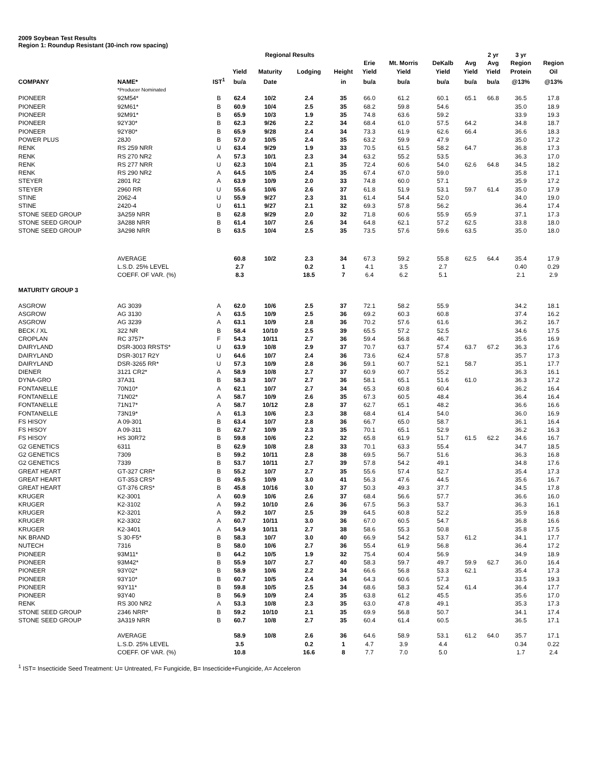2009 Soybean Test Results
Region 1: Roundup Resistant (30-inch row spacing)
| | | | | Regional Results | | | | | | | 2 yr | 3 yr | | |
| --- | --- | --- | --- | --- | --- | --- | --- | --- | --- | --- | --- | --- | --- | --- |
| | | | Yield | Maturity | Lodging | Height | Erie Yield | Mt. Morris Yield | DeKalb Yield | Avg Yield | Avg Yield | Region Protein | Region Oil | |
| COMPANY | NAME* | IST<sup>1</sup> | bu/a | Date | | in | bu/a | bu/a | bu/a | bu/a | bu/a | @13% | @13% | |
| | *Producer Nominated | | | | | | | | | | | | | |
| PIONEER | 92M54* | B | 62.4 | 10/2 | 2.4 | 35 | 66.0 | 61.2 | 60.1 | 65.1 | 66.8 | 36.5 | 17.8 | |
| PIONEER | 92M61* | B | 60.9 | 10/4 | 2.5 | 35 | 68.2 | 59.8 | 54.6 | | | 35.0 | 18.9 | |
| PIONEER | 92M91* | B | 65.9 | 10/3 | 1.9 | 35 | 74.8 | 63.6 | 59.2 | | | 33.9 | 19.3 | |
| PIONEER | 92Y30* | B | 62.3 | 9/26 | 2.2 | 34 | 68.4 | 61.0 | 57.5 | 64.2 | | 34.8 | 18.7 | |
| PIONEER | 92Y80* | B | 65.9 | 9/28 | 2.4 | 34 | 73.3 | 61.9 | 62.6 | 66.4 | | 36.6 | 18.3 | |
| POWER PLUS | 28J0 | B | 57.0 | 10/5 | 2.4 | 35 | 63.2 | 59.9 | 47.9 | | | 35.0 | 17.2 | |
| RENK | RS 259 NRR | U | 63.4 | 9/29 | 1.9 | 33 | 70.5 | 61.5 | 58.2 | 64.7 | | 36.8 | 17.3 | |
| RENK | RS 270 NR2 | A | 57.3 | 10/1 | 2.3 | 34 | 63.2 | 55.2 | 53.5 | | | 36.3 | 17.0 | |
| RENK | RS 277 NRR | U | 62.3 | 10/4 | 2.1 | 35 | 72.4 | 60.6 | 54.0 | 62.6 | 64.8 | 34.5 | 18.2 | |
| RENK | RS 290 NR2 | A | 64.5 | 10/5 | 2.4 | 35 | 67.4 | 67.0 | 59.0 | | | 35.8 | 17.1 | |
| STEYER | 2801 R2 | A | 63.9 | 10/9 | 2.0 | 33 | 74.8 | 60.0 | 57.1 | | | 35.9 | 17.2 | |
| STEYER | 2960 RR | U | 55.6 | 10/6 | 2.6 | 37 | 61.8 | 51.9 | 53.1 | 59.7 | 61.4 | 35.0 | 17.9 | |
| STINE | 2062-4 | U | 55.9 | 9/27 | 2.3 | 31 | 61.4 | 54.4 | 52.0 | | | 34.0 | 19.0 | |
| STINE | 2420-4 | U | 61.1 | 9/27 | 2.1 | 32 | 69.3 | 57.8 | 56.2 | | | 36.4 | 17.4 | |
| STONE SEED GROUP | 3A259 NRR | B | 62.8 | 9/29 | 2.0 | 32 | 71.8 | 60.6 | 55.9 | 65.9 | | 37.1 | 17.3 | |
| STONE SEED GROUP | 3A288 NRR | B | 61.4 | 10/7 | 2.6 | 34 | 64.8 | 62.1 | 57.2 | 62.5 | | 33.8 | 18.0 | |
| STONE SEED GROUP | 3A298 NRR | B | 63.5 | 10/4 | 2.5 | 35 | 73.5 | 57.6 | 59.6 | 63.5 | | 35.0 | 18.0 | |
| | AVERAGE | | 60.8 | 10/2 | 2.3 | 34 | 67.3 | 59.2 | 55.8 | 62.5 | 64.4 | 35.4 | 17.9 | |
| | L.S.D. 25% LEVEL | | 2.7 | | 0.2 | 1 | 4.1 | 3.5 | 2.7 | | | 0.40 | 0.29 | |
| | COEFF. OF VAR. (%) | | 8.3 | | 18.5 | 7 | 6.4 | 6.2 | 5.1 | | | 2.1 | 2.9 | |
| MATURITY GROUP 3 | | | | | | | | | | | | | | |
| ASGROW | AG 3039 | A | 62.0 | 10/6 | 2.5 | 37 | 72.1 | 58.2 | 55.9 | | | 34.2 | 18.1 | |
| ASGROW | AG 3130 | A | 63.5 | 10/9 | 2.5 | 36 | 69.2 | 60.3 | 60.8 | | | 37.4 | 16.2 | |
| ASGROW | AG 3239 | A | 63.1 | 10/9 | 2.8 | 36 | 70.2 | 57.6 | 61.6 | | | 36.2 | 16.7 | |
| BECK / XL | 322 NR | B | 58.4 | 10/10 | 2.5 | 39 | 65.5 | 57.2 | 52.5 | | | 34.6 | 17.5 | |
| CROPLAN | RC 3757* | F | 54.3 | 10/11 | 2.7 | 36 | 59.4 | 56.8 | 46.7 | | | 35.6 | 16.9 | |
| DAIRYLAND | DSR-3003 RRSTS* | U | 63.9 | 10/8 | 2.9 | 37 | 70.7 | 63.7 | 57.4 | 63.7 | 67.2 | 36.3 | 17.6 | |
| DAIRYLAND | DSR-3017 R2Y | U | 64.6 | 10/7 | 2.4 | 36 | 73.6 | 62.4 | 57.8 | | | 35.7 | 17.3 | |
| DAIRYLAND | DSR-3265 RR* | U | 57.3 | 10/9 | 2.8 | 36 | 59.1 | 60.7 | 52.1 | 58.7 | | 35.1 | 17.7 | |
| DIENER | 3121 CR2* | A | 58.9 | 10/8 | 2.7 | 37 | 60.9 | 60.7 | 55.2 | | | 36.3 | 16.1 | |
| DYNA-GRO | 37A31 | B | 58.3 | 10/7 | 2.7 | 36 | 58.1 | 65.1 | 51.6 | 61.0 | | 36.3 | 17.2 | |
| FONTANELLE | 70N10* | A | 62.1 | 10/7 | 2.7 | 34 | 65.3 | 60.8 | 60.4 | | | 36.2 | 16.4 | |
| FONTANELLE | 71N02* | A | 58.7 | 10/9 | 2.6 | 35 | 67.3 | 60.5 | 48.4 | | | 36.4 | 16.4 | |
| FONTANELLE | 71N17* | A | 58.7 | 10/12 | 2.8 | 37 | 62.7 | 65.1 | 48.2 | | | 36.6 | 16.6 | |
| FONTANELLE | 73N19* | A | 61.3 | 10/6 | 2.3 | 38 | 68.4 | 61.4 | 54.0 | | | 36.0 | 16.9 | |
| FS HISOY | A 09-301 | B | 63.4 | 10/7 | 2.8 | 36 | 66.7 | 65.0 | 58.7 | | | 36.1 | 16.4 | |
| FS HISOY | A 09-311 | B | 62.7 | 10/9 | 2.3 | 35 | 70.1 | 65.1 | 52.9 | | | 36.2 | 16.3 | |
| FS HISOY | HS 30R72 | B | 59.8 | 10/6 | 2.2 | 32 | 65.8 | 61.9 | 51.7 | 61.5 | 62.2 | 34.6 | 16.7 | |
| G2 GENETICS | 6311 | B | 62.9 | 10/8 | 2.8 | 33 | 70.1 | 63.3 | 55.4 | | | 34.7 | 18.5 | |
| G2 GENETICS | 7309 | B | 59.2 | 10/11 | 2.8 | 38 | 69.5 | 56.7 | 51.6 | | | 36.3 | 16.8 | |
| G2 GENETICS | 7339 | B | 53.7 | 10/11 | 2.7 | 39 | 57.8 | 54.2 | 49.1 | | | 34.8 | 17.6 | |
| GREAT HEART | GT-327 CRR* | B | 55.2 | 10/7 | 2.7 | 35 | 55.6 | 57.4 | 52.7 | | | 35.4 | 17.3 | |
| GREAT HEART | GT-353 CRS* | B | 49.5 | 10/9 | 3.0 | 41 | 56.3 | 47.6 | 44.5 | | | 35.6 | 16.7 | |
| GREAT HEART | GT-376 CRS* | B | 45.8 | 10/16 | 3.0 | 37 | 50.3 | 49.3 | 37.7 | | | 34.5 | 17.8 | |
| KRUGER | K2-3001 | A | 60.9 | 10/6 | 2.6 | 37 | 68.4 | 56.6 | 57.7 | | | 36.6 | 16.0 | |
| KRUGER | K2-3102 | A | 59.2 | 10/10 | 2.6 | 36 | 67.5 | 56.3 | 53.7 | | | 36.3 | 16.1 | |
| KRUGER | K2-3201 | A | 59.2 | 10/7 | 2.5 | 39 | 64.5 | 60.8 | 52.2 | | | 35.9 | 16.8 | |
| KRUGER | K2-3302 | A | 60.7 | 10/11 | 3.0 | 36 | 67.0 | 60.5 | 54.7 | | | 36.8 | 16.6 | |
| KRUGER | K2-3401 | A | 54.9 | 10/11 | 2.7 | 38 | 58.6 | 55.3 | 50.8 | | | 35.8 | 17.5 | |
| NK BRAND | S 30-F5* | B | 58.3 | 10/7 | 3.0 | 40 | 66.9 | 54.2 | 53.7 | 61.2 | | 34.1 | 17.7 | |
| NUTECH | 7316 | B | 58.0 | 10/6 | 2.7 | 36 | 55.4 | 61.9 | 56.8 | | | 36.4 | 17.2 | |
| PIONEER | 93M11* | B | 64.2 | 10/5 | 1.9 | 32 | 75.4 | 60.4 | 56.9 | | | 34.9 | 18.9 | |
| PIONEER | 93M42* | B | 55.9 | 10/7 | 2.7 | 40 | 58.3 | 59.7 | 49.7 | 59.9 | 62.7 | 36.0 | 16.4 | |
| PIONEER | 93Y02* | B | 58.9 | 10/6 | 2.2 | 34 | 66.6 | 56.8 | 53.3 | 62.1 | | 35.4 | 17.3 | |
| PIONEER | 93Y10* | B | 60.7 | 10/5 | 2.4 | 34 | 64.3 | 60.6 | 57.3 | | | 33.5 | 19.3 | |
| PIONEER | 93Y11* | B | 59.8 | 10/5 | 2.5 | 34 | 68.6 | 58.3 | 52.4 | 61.4 | | 36.4 | 17.7 | |
| PIONEER | 93Y40 | B | 56.9 | 10/9 | 2.4 | 35 | 63.8 | 61.2 | 45.5 | | | 35.6 | 17.0 | |
| RENK | RS 300 NR2 | A | 53.3 | 10/8 | 2.3 | 35 | 63.0 | 47.8 | 49.1 | | | 35.3 | 17.3 | |
| STONE SEED GROUP | 2346 NRR* | B | 59.2 | 10/10 | 2.1 | 35 | 69.9 | 56.8 | 50.7 | | | 34.1 | 17.4 | |
| STONE SEED GROUP | 3A319 NRR | B | 60.7 | 10/8 | 2.7 | 35 | 60.4 | 61.4 | 60.5 | | | 36.5 | 17.1 | |
| | AVERAGE | | 58.9 | 10/8 | 2.6 | 36 | 64.6 | 58.9 | 53.1 | 61.2 | 64.0 | 35.7 | 17.1 | |
| | L.S.D. 25% LEVEL | | 3.5 | | 0.2 | 1 | 4.7 | 3.9 | 4.4 | | | 0.34 | 0.22 | |
| | COEFF. OF VAR. (%) | | 10.8 | | 16.6 | 8 | 7.7 | 7.0 | 5.0 | | | 1.7 | 2.4 | |
<sup>1</sup> IST= Insecticide Seed Treatment: U= Untreated, F= Fungicide, B= Insecticide+Fungicide, A= Acceleron